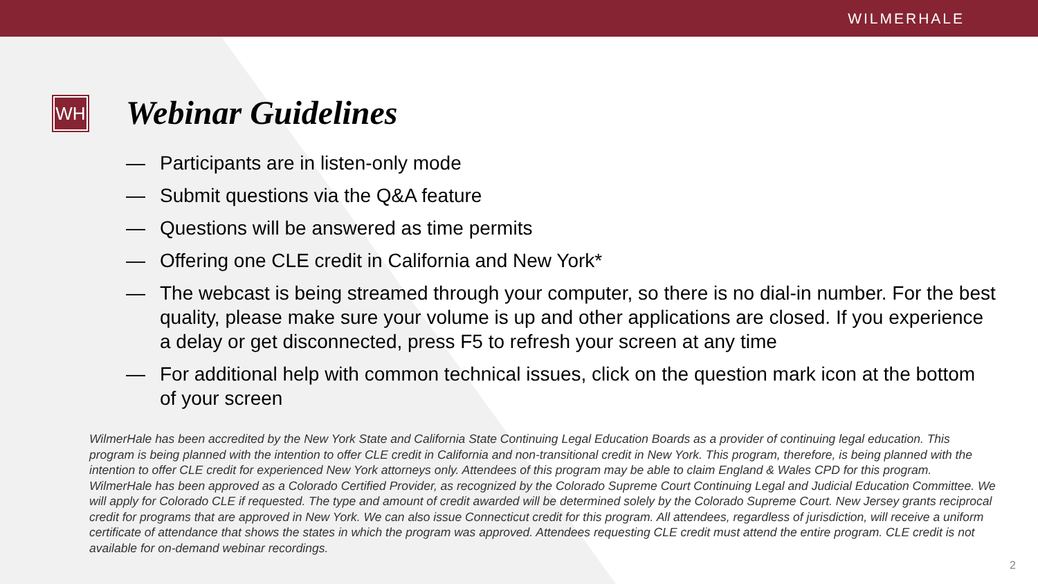WILMERHALE
WH
Webinar Guidelines
— Participants are in listen-only mode
— Submit questions via the Q&A feature
— Questions will be answered as time permits
— Offering one CLE credit in California and New York*
— The webcast is being streamed through your computer, so there is no dial-in number. For the best quality, please make sure your volume is up and other applications are closed. If you experience a delay or get disconnected, press F5 to refresh your screen at any time
— For additional help with common technical issues, click on the question mark icon at the bottom of your screen
WilmerHale has been accredited by the New York State and California State Continuing Legal Education Boards as a provider of continuing legal education. This program is being planned with the intention to offer CLE credit in California and non-transitional credit in New York. This program, therefore, is being planned with the intention to offer CLE credit for experienced New York attorneys only. Attendees of this program may be able to claim England & Wales CPD for this program. WilmerHale has been approved as a Colorado Certified Provider, as recognized by the Colorado Supreme Court Continuing Legal and Judicial Education Committee. We will apply for Colorado CLE if requested. The type and amount of credit awarded will be determined solely by the Colorado Supreme Court. New Jersey grants reciprocal credit for programs that are approved in New York. We can also issue Connecticut credit for this program. All attendees, regardless of jurisdiction, will receive a uniform certificate of attendance that shows the states in which the program was approved. Attendees requesting CLE credit must attend the entire program. CLE credit is not available for on-demand webinar recordings.
2